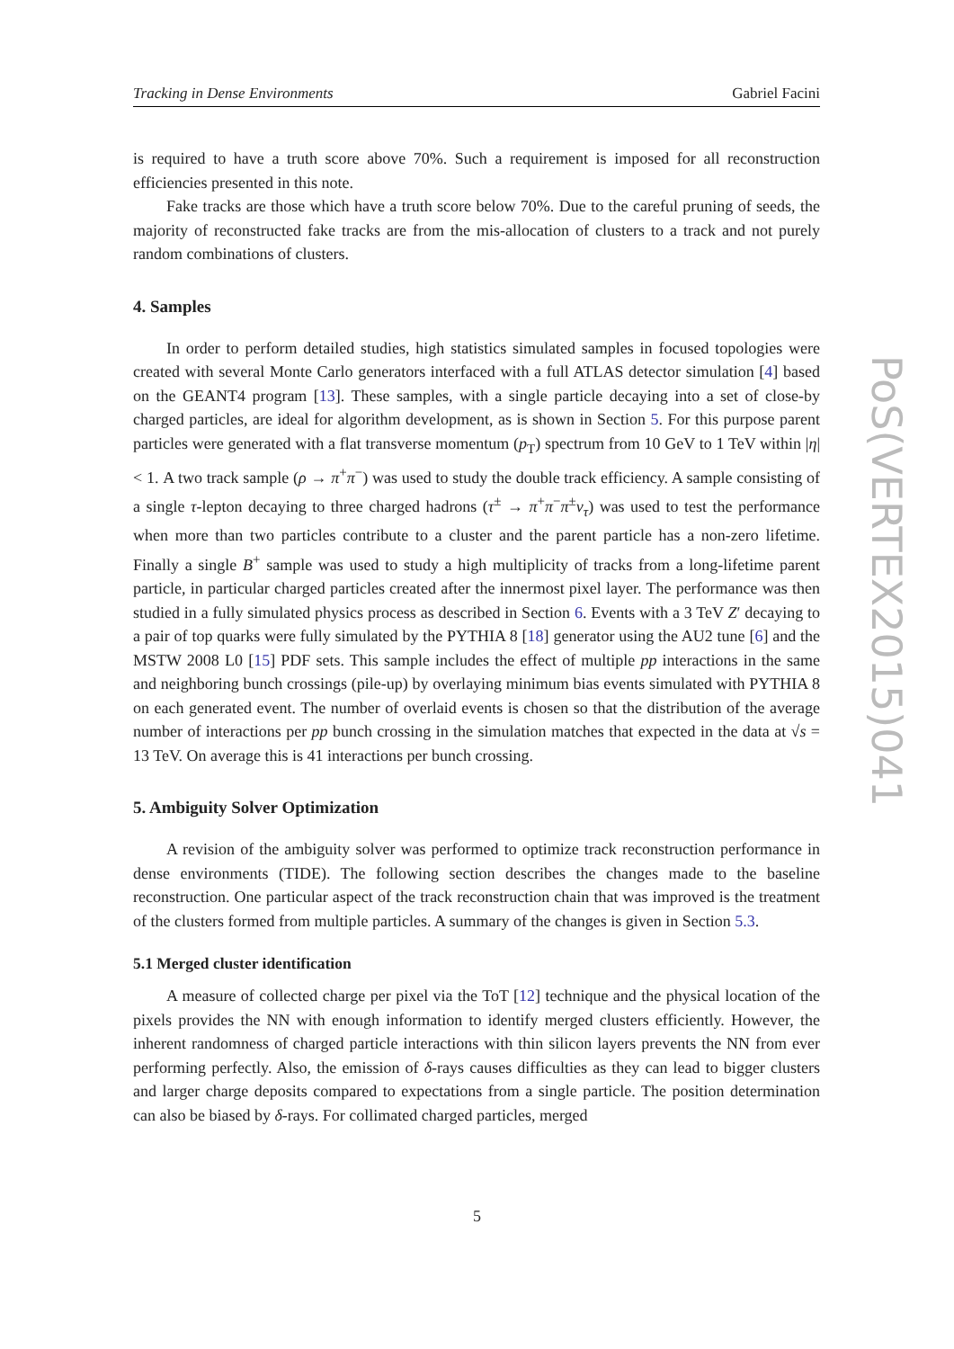Tracking in Dense Environments Gabriel Facini
is required to have a truth score above 70%. Such a requirement is imposed for all reconstruction efficiencies presented in this note.
Fake tracks are those which have a truth score below 70%. Due to the careful pruning of seeds, the majority of reconstructed fake tracks are from the mis-allocation of clusters to a track and not purely random combinations of clusters.
4. Samples
In order to perform detailed studies, high statistics simulated samples in focused topologies were created with several Monte Carlo generators interfaced with a full ATLAS detector simulation [4] based on the GEANT4 program [13]. These samples, with a single particle decaying into a set of close-by charged particles, are ideal for algorithm development, as is shown in Section 5. For this purpose parent particles were generated with a flat transverse momentum (p<sub>T</sub>) spectrum from 10 GeV to 1 TeV within |η| < 1. A two track sample (ρ → π<sup>+</sup>π<sup>−</sup>) was used to study the double track efficiency. A sample consisting of a single τ-lepton decaying to three charged hadrons (τ<sup>±</sup> → π<sup>+</sup>π<sup>−</sup>π<sup>±</sup>ν<sub>τ</sub>) was used to test the performance when more than two particles contribute to a cluster and the parent particle has a non-zero lifetime. Finally a single B<sup>+</sup> sample was used to study a high multiplicity of tracks from a long-lifetime parent particle, in particular charged particles created after the innermost pixel layer. The performance was then studied in a fully simulated physics process as described in Section 6. Events with a 3 TeV Z′ decaying to a pair of top quarks were fully simulated by the PYTHIA 8 [18] generator using the AU2 tune [6] and the MSTW 2008 L0 [15] PDF sets. This sample includes the effect of multiple pp interactions in the same and neighboring bunch crossings (pile-up) by overlaying minimum bias events simulated with PYTHIA 8 on each generated event. The number of overlaid events is chosen so that the distribution of the average number of interactions per pp bunch crossing in the simulation matches that expected in the data at √s = 13 TeV. On average this is 41 interactions per bunch crossing.
5. Ambiguity Solver Optimization
A revision of the ambiguity solver was performed to optimize track reconstruction performance in dense environments (TIDE). The following section describes the changes made to the baseline reconstruction. One particular aspect of the track reconstruction chain that was improved is the treatment of the clusters formed from multiple particles. A summary of the changes is given in Section 5.3.
5.1 Merged cluster identification
A measure of collected charge per pixel via the ToT [12] technique and the physical location of the pixels provides the NN with enough information to identify merged clusters efficiently. However, the inherent randomness of charged particle interactions with thin silicon layers prevents the NN from ever performing perfectly. Also, the emission of δ-rays causes difficulties as they can lead to bigger clusters and larger charge deposits compared to expectations from a single particle. The position determination can also be biased by δ-rays. For collimated charged particles, merged
PoS(VERTEX2015)041
5